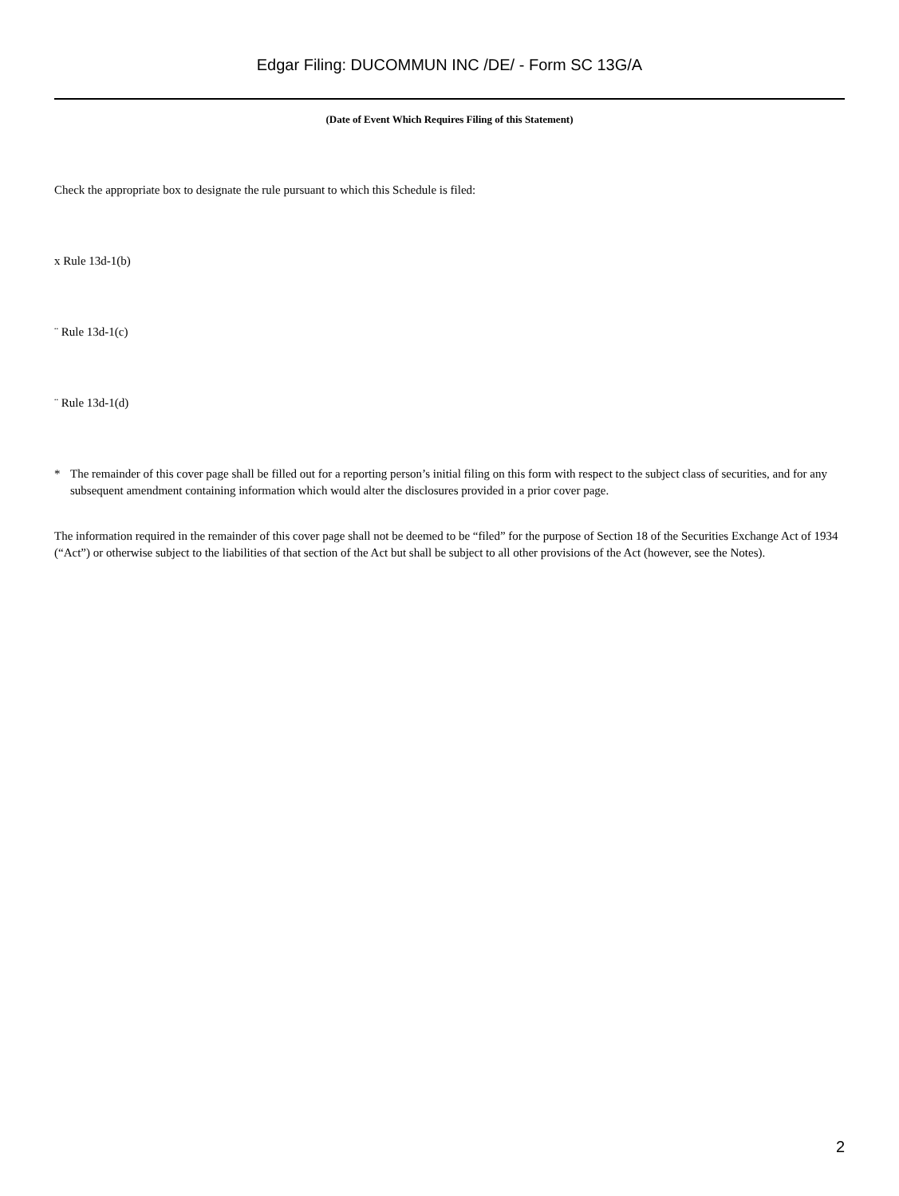Edgar Filing: DUCOMMUN INC /DE/ - Form SC 13G/A
(Date of Event Which Requires Filing of this Statement)
Check the appropriate box to designate the rule pursuant to which this Schedule is filed:
x Rule 13d-1(b)
¨ Rule 13d-1(c)
¨ Rule 13d-1(d)
* The remainder of this cover page shall be filled out for a reporting person’s initial filing on this form with respect to the subject class of securities, and for any subsequent amendment containing information which would alter the disclosures provided in a prior cover page.
The information required in the remainder of this cover page shall not be deemed to be “filed” for the purpose of Section 18 of the Securities Exchange Act of 1934 (“Act”) or otherwise subject to the liabilities of that section of the Act but shall be subject to all other provisions of the Act (however, see the Notes).
2